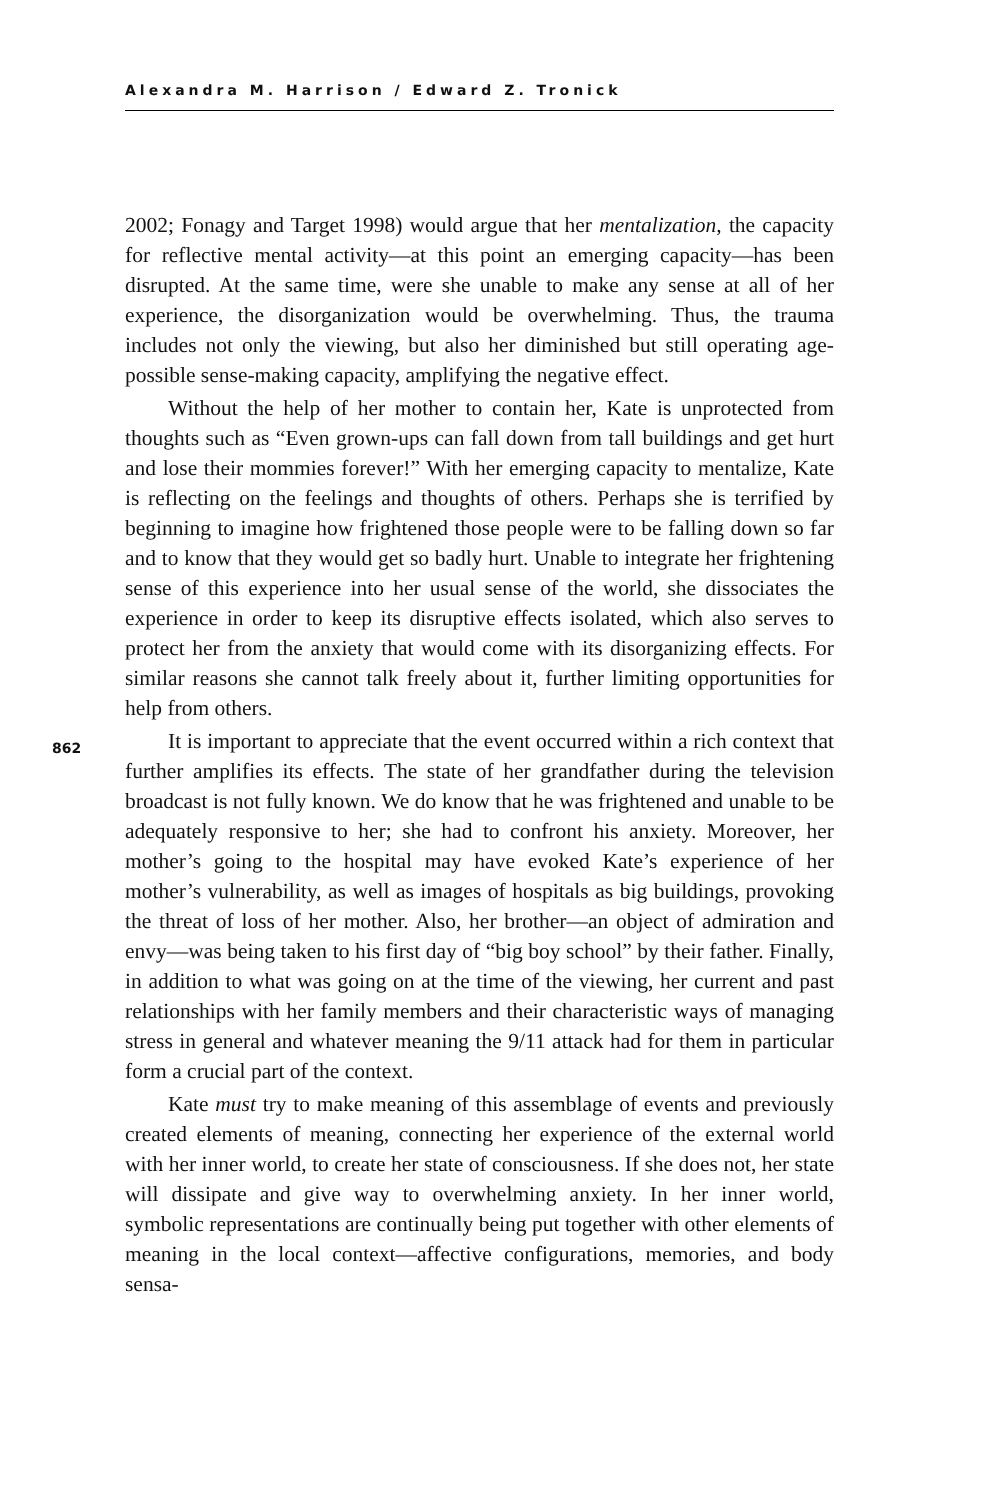Alexandra M. Harrison / Edward Z. Tronick
2002; Fonagy and Target 1998) would argue that her mentalization, the capacity for reflective mental activity—at this point an emerging capacity—has been disrupted. At the same time, were she unable to make any sense at all of her experience, the disorganization would be overwhelming. Thus, the trauma includes not only the viewing, but also her diminished but still operating age-possible sense-making capacity, amplifying the negative effect.
Without the help of her mother to contain her, Kate is unprotected from thoughts such as “Even grown-ups can fall down from tall buildings and get hurt and lose their mommies forever!” With her emerging capacity to mentalize, Kate is reflecting on the feelings and thoughts of others. Perhaps she is terrified by beginning to imagine how frightened those people were to be falling down so far and to know that they would get so badly hurt. Unable to integrate her frightening sense of this experience into her usual sense of the world, she dissociates the experience in order to keep its disruptive effects isolated, which also serves to protect her from the anxiety that would come with its disorganizing effects. For similar reasons she cannot talk freely about it, further limiting opportunities for help from others.
It is important to appreciate that the event occurred within a rich context that further amplifies its effects. The state of her grandfather during the television broadcast is not fully known. We do know that he was frightened and unable to be adequately responsive to her; she had to confront his anxiety. Moreover, her mother’s going to the hospital may have evoked Kate’s experience of her mother’s vulnerability, as well as images of hospitals as big buildings, provoking the threat of loss of her mother. Also, her brother—an object of admiration and envy—was being taken to his first day of “big boy school” by their father. Finally, in addition to what was going on at the time of the viewing, her current and past relationships with her family members and their characteristic ways of managing stress in general and whatever meaning the 9/11 attack had for them in particular form a crucial part of the context.
Kate must try to make meaning of this assemblage of events and previously created elements of meaning, connecting her experience of the external world with her inner world, to create her state of consciousness. If she does not, her state will dissipate and give way to overwhelming anxiety. In her inner world, symbolic representations are continually being put together with other elements of meaning in the local context—affective configurations, memories, and body sensa-
862